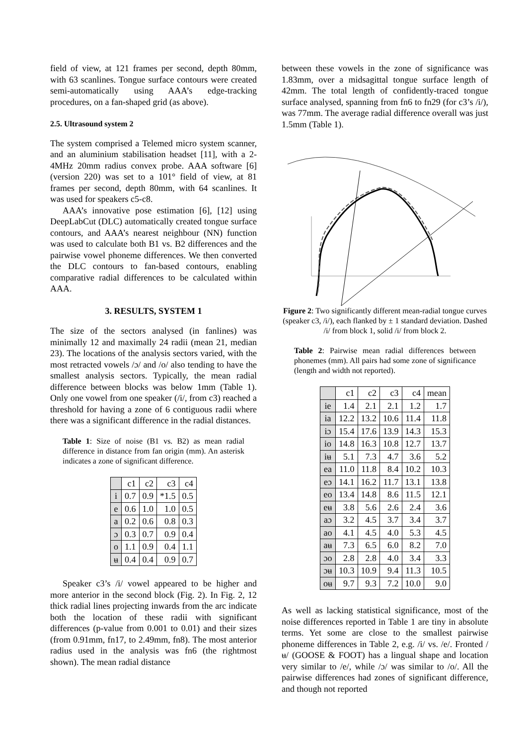field of view, at 121 frames per second, depth 80mm, with 63 scanlines. Tongue surface contours were created semi-automatically using AAA’s edge-tracking procedures, on a fan-shaped grid (as above).
2.5. Ultrasound system 2
The system comprised a Telemed micro system scanner, and an aluminium stabilisation headset [11], with a 2-4MHz 20mm radius convex probe. AAA software [6] (version 220) was set to a 101° field of view, at 81 frames per second, depth 80mm, with 64 scanlines. It was used for speakers c5-c8.
AAA’s innovative pose estimation [6], [12] using DeepLabCut (DLC) automatically created tongue surface contours, and AAA’s nearest neighbour (NN) function was used to calculate both B1 vs. B2 differences and the pairwise vowel phoneme differences. We then converted the DLC contours to fan-based contours, enabling comparative radial differences to be calculated within AAA.
3. RESULTS, SYSTEM 1
The size of the sectors analysed (in fanlines) was minimally 12 and maximally 24 radii (mean 21, median 23). The locations of the analysis sectors varied, with the most retracted vowels /ɔ/ and /o/ also tending to have the smallest analysis sectors. Typically, the mean radial difference between blocks was below 1mm (Table 1). Only one vowel from one speaker (/i/, from c3) reached a threshold for having a zone of 6 contiguous radii where there was a significant difference in the radial distances.
Table 1: Size of noise (B1 vs. B2) as mean radial difference in distance from fan origin (mm). An asterisk indicates a zone of significant difference.
| | c1 | c2 | c3 | c4 |
| --- | --- | --- | --- | --- |
| i | 0.7 | 0.9 | *1.5 | 0.5 |
| e | 0.6 | 1.0 | 1.0 | 0.5 |
| a | 0.2 | 0.6 | 0.8 | 0.3 |
| ɔ | 0.3 | 0.7 | 0.9 | 0.4 |
| o | 1.1 | 0.9 | 0.4 | 1.1 |
| ʉ | 0.4 | 0.4 | 0.9 | 0.7 |
Speaker c3’s /i/ vowel appeared to be higher and more anterior in the second block (Fig. 2). In Fig. 2, 12 thick radial lines projecting inwards from the arc indicate both the location of these radii with significant differences (p-value from 0.001 to 0.01) and their sizes (from 0.91mm, fn17, to 2.49mm, fn8). The most anterior radius used in the analysis was fn6 (the rightmost shown). The mean radial distance
between these vowels in the zone of significance was 1.83mm, over a midsagittal tongue surface length of 42mm. The total length of confidently-traced tongue surface analysed, spanning from fn6 to fn29 (for c3’s /i/), was 77mm. The average radial difference overall was just 1.5mm (Table 1).
Figure 2: Two significantly different mean-radial tongue curves (speaker c3, /i/), each flanked by ± 1 standard deviation. Dashed /i/ from block 1, solid /i/ from block 2.
Table 2: Pairwise mean radial differences between phonemes (mm). All pairs had some zone of significance (length and width not reported).
| | c1 | c2 | c3 | c4 | mean |
| --- | --- | --- | --- | --- | --- |
| ie | 1.4 | 2.1 | 2.1 | 1.2 | 1.7 |
| ia | 12.2 | 13.2 | 10.6 | 11.4 | 11.8 |
| iɔ | 15.4 | 17.6 | 13.9 | 14.3 | 15.3 |
| io | 14.8 | 16.3 | 10.8 | 12.7 | 13.7 |
| iʉ | 5.1 | 7.3 | 4.7 | 3.6 | 5.2 |
| ea | 11.0 | 11.8 | 8.4 | 10.2 | 10.3 |
| eɔ | 14.1 | 16.2 | 11.7 | 13.1 | 13.8 |
| eo | 13.4 | 14.8 | 8.6 | 11.5 | 12.1 |
| eʉ | 3.8 | 5.6 | 2.6 | 2.4 | 3.6 |
| aɔ | 3.2 | 4.5 | 3.7 | 3.4 | 3.7 |
| ao | 4.1 | 4.5 | 4.0 | 5.3 | 4.5 |
| aʉ | 7.3 | 6.5 | 6.0 | 8.2 | 7.0 |
| ɔo | 2.8 | 2.8 | 4.0 | 3.4 | 3.3 |
| ɔʉ | 10.3 | 10.9 | 9.4 | 11.3 | 10.5 |
| oʉ | 9.7 | 9.3 | 7.2 | 10.0 | 9.0 |
As well as lacking statistical significance, most of the noise differences reported in Table 1 are tiny in absolute terms. Yet some are close to the smallest pairwise phoneme differences in Table 2, e.g. /i/ vs. /e/. Fronted /ʉ/ (GOOSE & FOOT) has a lingual shape and location very similar to /e/, while /ɔ/ was similar to /o/. All the pairwise differences had zones of significant difference, and though not reported